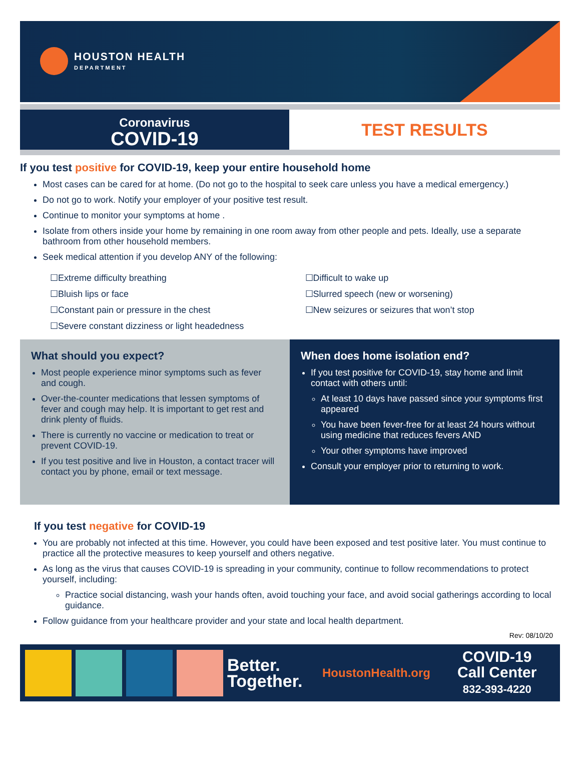HOUSTON HEALTH
DEPARTMENT
Coronavirus
COVID-19
TEST RESULTS
If you test positive for COVID-19, keep your entire household home
Most cases can be cared for at home. (Do not go to the hospital to seek care unless you have a medical emergency.)
Do not go to work. Notify your employer of your positive test result.
Continue to monitor your symptoms at home .
Isolate from others inside your home by remaining in one room away from other people and pets. Ideally, use a separate bathroom from other household members.
Seek medical attention if you develop ANY of the following:
☐Extreme difficulty breathing
☐Bluish lips or face
☐Constant pain or pressure in the chest
☐Severe constant dizziness or light headedness
☐Difficult to wake up
☐Slurred speech (new or worsening)
☐New seizures or seizures that won’t stop
What should you expect?
Most people experience minor symptoms such as fever and cough.
Over-the-counter medications that lessen symptoms of fever and cough may help. It is important to get rest and drink plenty of fluids.
There is currently no vaccine or medication to treat or prevent COVID-19.
If you test positive and live in Houston, a contact tracer will contact you by phone, email or text message.
When does home isolation end?
If you test positive for COVID-19, stay home and limit contact with others until:
At least 10 days have passed since your symptoms first appeared
You have been fever-free for at least 24 hours without using medicine that reduces fevers AND
Your other symptoms have improved
Consult your employer prior to returning to work.
If you test negative for COVID-19
You are probably not infected at this time. However, you could have been exposed and test positive later. You must continue to practice all the protective measures to keep yourself and others negative.
As long as the virus that causes COVID-19 is spreading in your community, continue to follow recommendations to protect yourself, including:
Practice social distancing, wash your hands often, avoid touching your face, and avoid social gatherings according to local guidance.
Follow guidance from your healthcare provider and your state and local health department.
Rev: 08/10/20
Better.
Together.
HoustonHealth.org
COVID-19
Call Center
832-393-4220